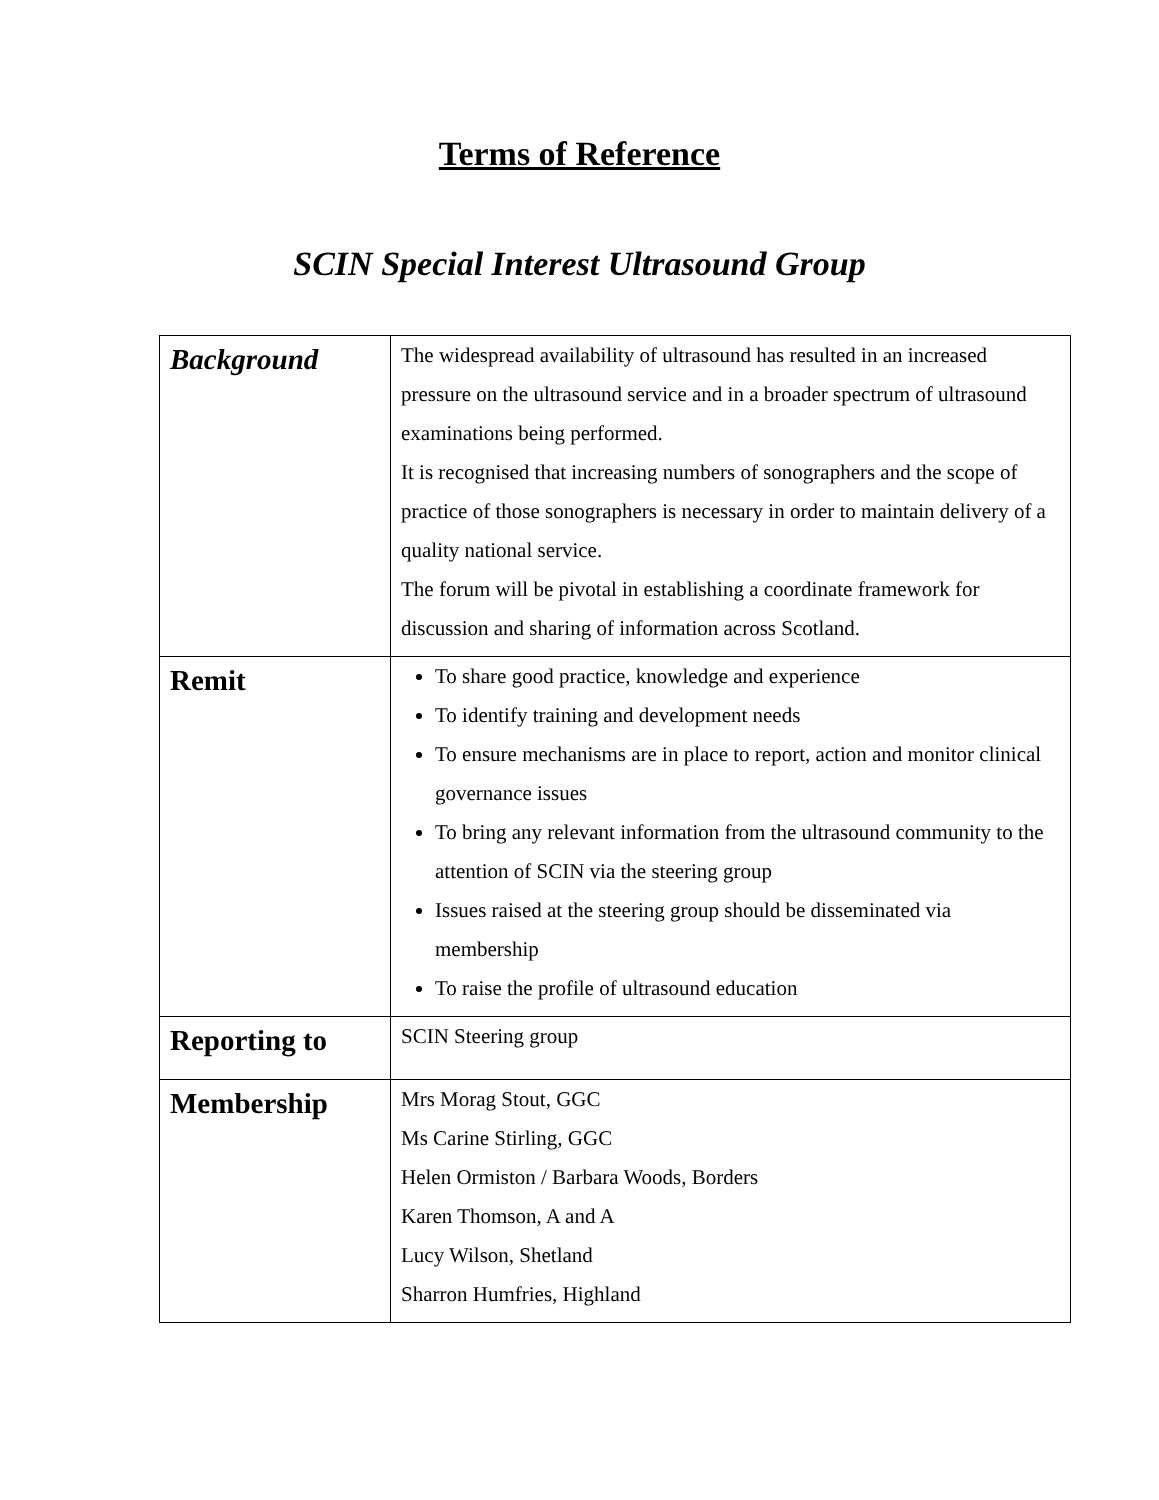Terms of Reference
SCIN Special Interest Ultrasound Group
| Background | The widespread availability of ultrasound has resulted in an increased pressure on the ultrasound service and in a broader spectrum of ultrasound examinations being performed. It is recognised that increasing numbers of sonographers and the scope of practice of those sonographers is necessary in order to maintain delivery of a quality national service. The forum will be pivotal in establishing a coordinate framework for discussion and sharing of information across Scotland. |
| Remit | To share good practice, knowledge and experience To identify training and development needs To ensure mechanisms are in place to report, action and monitor clinical governance issues To bring any relevant information from the ultrasound community to the attention of SCIN via the steering group Issues raised at the steering group should be disseminated via membership To raise the profile of ultrasound education |
| Reporting to | SCIN Steering group |
| Membership | Mrs Morag Stout, GGC Ms Carine Stirling, GGC Helen Ormiston / Barbara Woods, Borders Karen Thomson, A and A Lucy Wilson, Shetland Sharron Humfries, Highland |